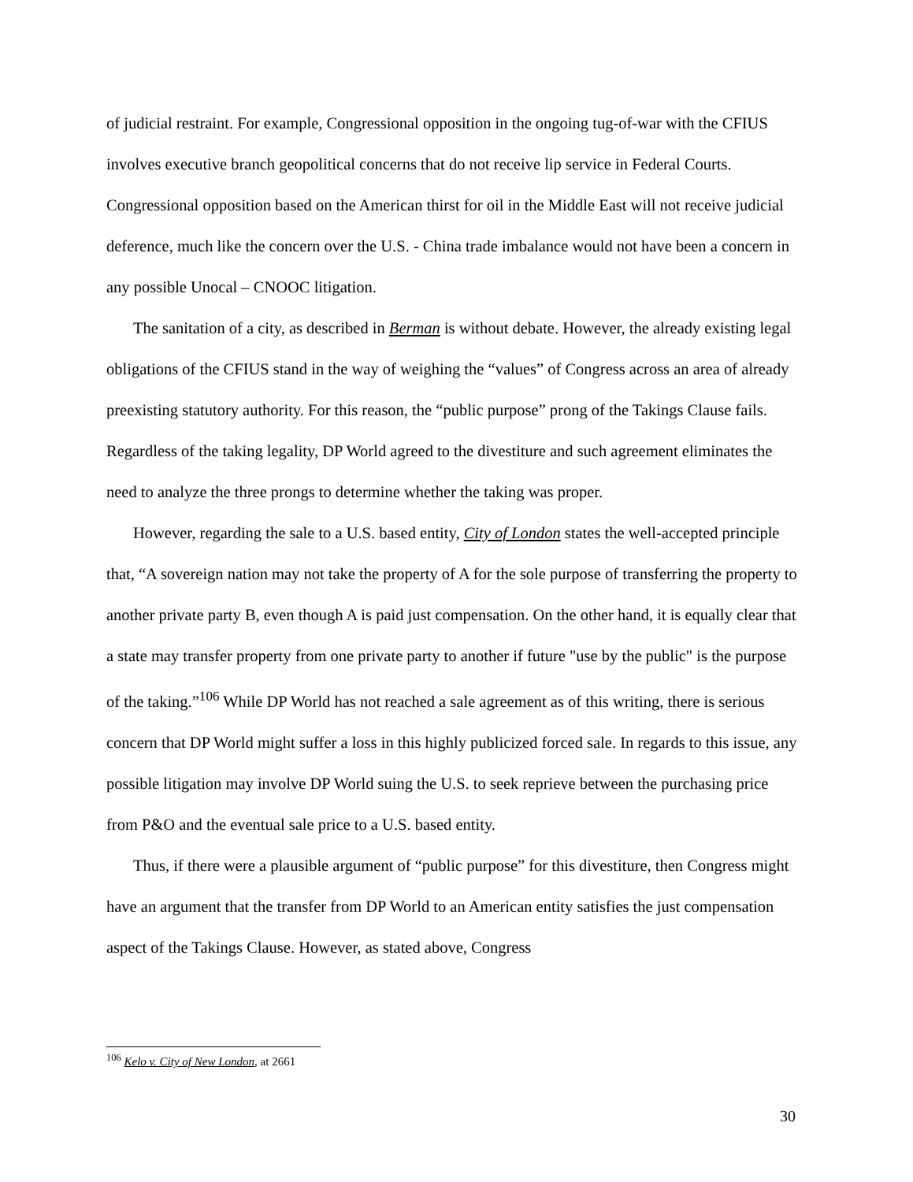of judicial restraint. For example, Congressional opposition in the ongoing tug-of-war with the CFIUS involves executive branch geopolitical concerns that do not receive lip service in Federal Courts. Congressional opposition based on the American thirst for oil in the Middle East will not receive judicial deference, much like the concern over the U.S. - China trade imbalance would not have been a concern in any possible Unocal – CNOOC litigation.
The sanitation of a city, as described in Berman is without debate. However, the already existing legal obligations of the CFIUS stand in the way of weighing the “values” of Congress across an area of already preexisting statutory authority. For this reason, the “public purpose” prong of the Takings Clause fails. Regardless of the taking legality, DP World agreed to the divestiture and such agreement eliminates the need to analyze the three prongs to determine whether the taking was proper.
However, regarding the sale to a U.S. based entity, City of London states the well-accepted principle that, “A sovereign nation may not take the property of A for the sole purpose of transferring the property to another private party B, even though A is paid just compensation. On the other hand, it is equally clear that a state may transfer property from one private party to another if future "use by the public" is the purpose of the taking.”<sup>106</sup> While DP World has not reached a sale agreement as of this writing, there is serious concern that DP World might suffer a loss in this highly publicized forced sale. In regards to this issue, any possible litigation may involve DP World suing the U.S. to seek reprieve between the purchasing price from P&O and the eventual sale price to a U.S. based entity.
Thus, if there were a plausible argument of “public purpose” for this divestiture, then Congress might have an argument that the transfer from DP World to an American entity satisfies the just compensation aspect of the Takings Clause. However, as stated above, Congress
<sup>106</sup> Kelo v. City of New London, at 2661
30